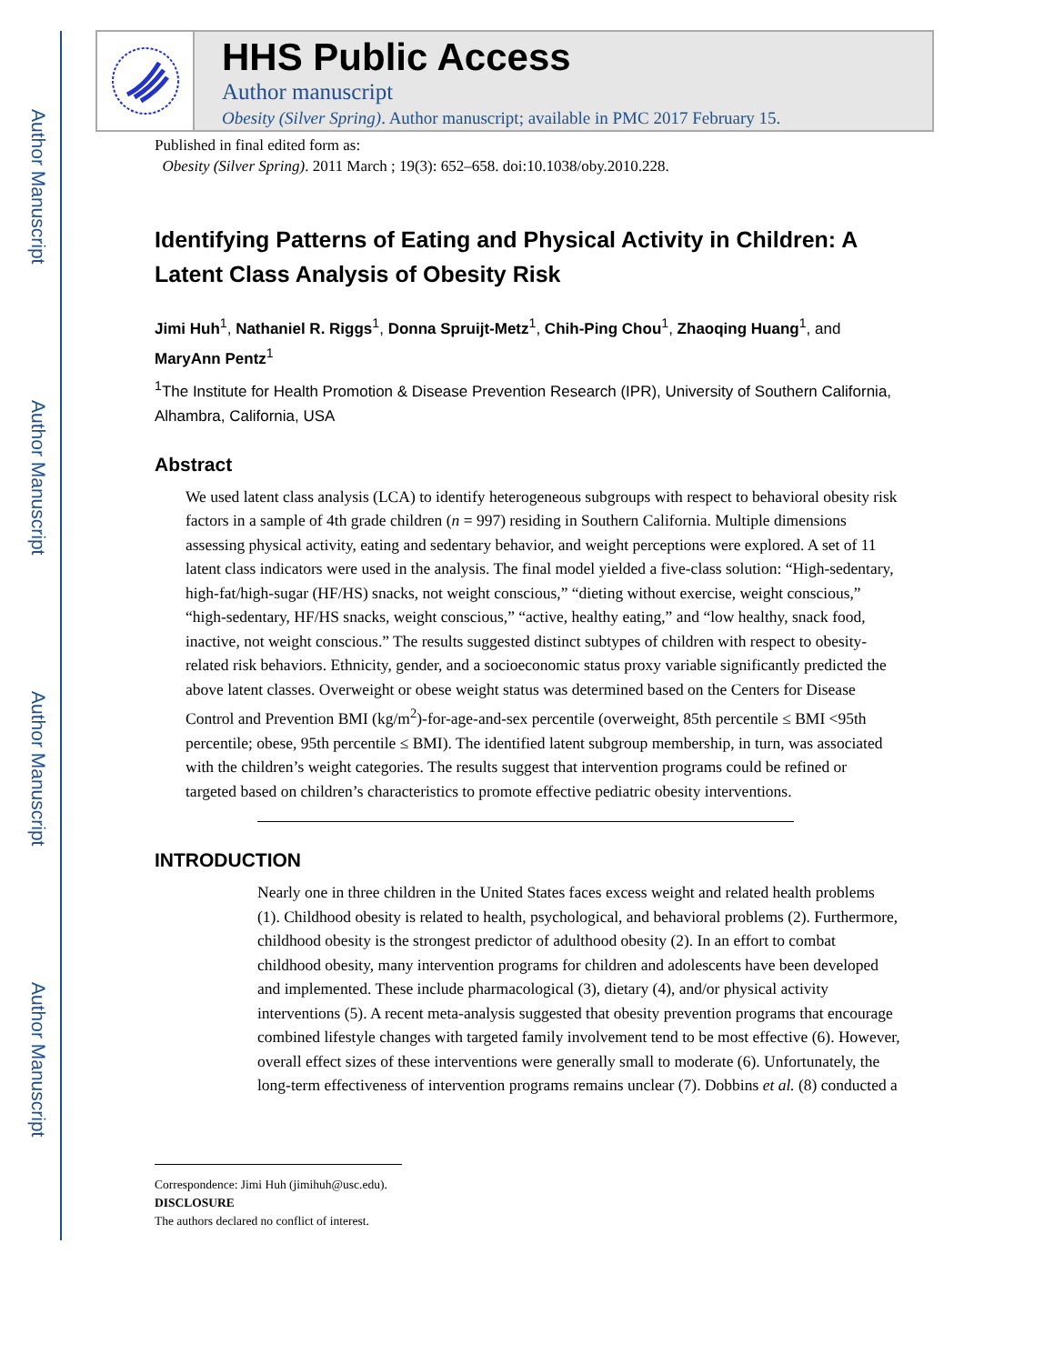Author Manuscript
Author Manuscript
Author Manuscript
Author Manuscript
HHS Public Access
Author manuscript
Obesity (Silver Spring). Author manuscript; available in PMC 2017 February 15.
Published in final edited form as:
Obesity (Silver Spring). 2011 March ; 19(3): 652–658. doi:10.1038/oby.2010.228.
Identifying Patterns of Eating and Physical Activity in Children: A Latent Class Analysis of Obesity Risk
Jimi Huh<sup>1</sup>, Nathaniel R. Riggs<sup>1</sup>, Donna Spruijt-Metz<sup>1</sup>, Chih-Ping Chou<sup>1</sup>, Zhaoqing Huang<sup>1</sup>, and MaryAnn Pentz<sup>1</sup>
<sup>1</sup> The Institute for Health Promotion & Disease Prevention Research (IPR), University of Southern California, Alhambra, California, USA
Abstract
We used latent class analysis (LCA) to identify heterogeneous subgroups with respect to behavioral obesity risk factors in a sample of 4th grade children (n = 997) residing in Southern California. Multiple dimensions assessing physical activity, eating and sedentary behavior, and weight perceptions were explored. A set of 11 latent class indicators were used in the analysis. The final model yielded a five-class solution: “High-sedentary, high-fat/high-sugar (HF/HS) snacks, not weight conscious,” “dieting without exercise, weight conscious,” “high-sedentary, HF/HS snacks, weight conscious,” “active, healthy eating,” and “low healthy, snack food, inactive, not weight conscious.” The results suggested distinct subtypes of children with respect to obesity-related risk behaviors. Ethnicity, gender, and a socioeconomic status proxy variable significantly predicted the above latent classes. Overweight or obese weight status was determined based on the Centers for Disease Control and Prevention BMI (kg/m<sup>2</sup>)-for-age-and-sex percentile (overweight, 85th percentile ≤ BMI <95th percentile; obese, 95th percentile ≤ BMI). The identified latent subgroup membership, in turn, was associated with the children’s weight categories. The results suggest that intervention programs could be refined or targeted based on children’s characteristics to promote effective pediatric obesity interventions.
INTRODUCTION
Nearly one in three children in the United States faces excess weight and related health problems (1). Childhood obesity is related to health, psychological, and behavioral problems (2). Furthermore, childhood obesity is the strongest predictor of adulthood obesity (2). In an effort to combat childhood obesity, many intervention programs for children and adolescents have been developed and implemented. These include pharmacological (3), dietary (4), and/or physical activity interventions (5). A recent meta-analysis suggested that obesity prevention programs that encourage combined lifestyle changes with targeted family involvement tend to be most effective (6). However, overall effect sizes of these interventions were generally small to moderate (6). Unfortunately, the long-term effectiveness of intervention programs remains unclear (7). Dobbins et al. (8) conducted a
Correspondence: Jimi Huh (jimihuh@usc.edu).
DISCLOSURE
The authors declared no conflict of interest.